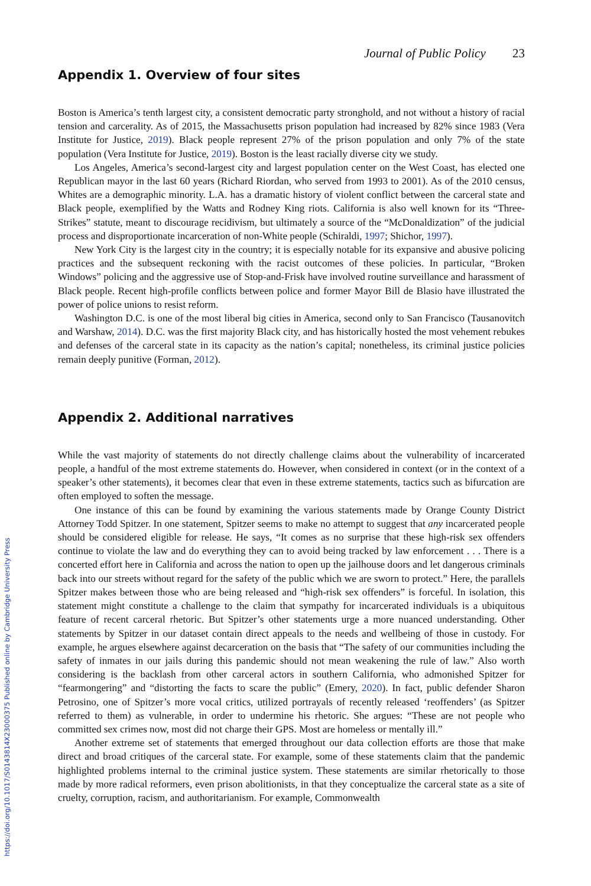Journal of Public Policy 23
Appendix 1. Overview of four sites
Boston is America’s tenth largest city, a consistent democratic party stronghold, and not without a history of racial tension and carcerality. As of 2015, the Massachusetts prison population had increased by 82% since 1983 (Vera Institute for Justice, 2019). Black people represent 27% of the prison population and only 7% of the state population (Vera Institute for Justice, 2019). Boston is the least racially diverse city we study.
Los Angeles, America’s second-largest city and largest population center on the West Coast, has elected one Republican mayor in the last 60 years (Richard Riordan, who served from 1993 to 2001). As of the 2010 census, Whites are a demographic minority. L.A. has a dramatic history of violent conflict between the carceral state and Black people, exemplified by the Watts and Rodney King riots. California is also well known for its “Three-Strikes” statute, meant to discourage recidivism, but ultimately a source of the “McDonaldization” of the judicial process and disproportionate incarceration of non-White people (Schiraldi, 1997; Shichor, 1997).
New York City is the largest city in the country; it is especially notable for its expansive and abusive policing practices and the subsequent reckoning with the racist outcomes of these policies. In particular, “Broken Windows” policing and the aggressive use of Stop-and-Frisk have involved routine surveillance and harassment of Black people. Recent high-profile conflicts between police and former Mayor Bill de Blasio have illustrated the power of police unions to resist reform.
Washington D.C. is one of the most liberal big cities in America, second only to San Francisco (Tausanovitch and Warshaw, 2014). D.C. was the first majority Black city, and has historically hosted the most vehement rebukes and defenses of the carceral state in its capacity as the nation’s capital; nonetheless, its criminal justice policies remain deeply punitive (Forman, 2012).
Appendix 2. Additional narratives
While the vast majority of statements do not directly challenge claims about the vulnerability of incarcerated people, a handful of the most extreme statements do. However, when considered in context (or in the context of a speaker’s other statements), it becomes clear that even in these extreme statements, tactics such as bifurcation are often employed to soften the message.
One instance of this can be found by examining the various statements made by Orange County District Attorney Todd Spitzer. In one statement, Spitzer seems to make no attempt to suggest that any incarcerated people should be considered eligible for release. He says, “It comes as no surprise that these high-risk sex offenders continue to violate the law and do everything they can to avoid being tracked by law enforcement . . . There is a concerted effort here in California and across the nation to open up the jailhouse doors and let dangerous criminals back into our streets without regard for the safety of the public which we are sworn to protect.” Here, the parallels Spitzer makes between those who are being released and “high-risk sex offenders” is forceful. In isolation, this statement might constitute a challenge to the claim that sympathy for incarcerated individuals is a ubiquitous feature of recent carceral rhetoric. But Spitzer’s other statements urge a more nuanced understanding. Other statements by Spitzer in our dataset contain direct appeals to the needs and wellbeing of those in custody. For example, he argues elsewhere against decarceration on the basis that “The safety of our communities including the safety of inmates in our jails during this pandemic should not mean weakening the rule of law.” Also worth considering is the backlash from other carceral actors in southern California, who admonished Spitzer for “fearmongering” and “distorting the facts to scare the public” (Emery, 2020). In fact, public defender Sharon Petrosino, one of Spitzer’s more vocal critics, utilized portrayals of recently released ‘reoffenders’ (as Spitzer referred to them) as vulnerable, in order to undermine his rhetoric. She argues: “These are not people who committed sex crimes now, most did not charge their GPS. Most are homeless or mentally ill.”
Another extreme set of statements that emerged throughout our data collection efforts are those that make direct and broad critiques of the carceral state. For example, some of these statements claim that the pandemic highlighted problems internal to the criminal justice system. These statements are similar rhetorically to those made by more radical reformers, even prison abolitionists, in that they conceptualize the carceral state as a site of cruelty, corruption, racism, and authoritarianism. For example, Commonwealth
https://doi.org/10.1017/S0143814X23000375 Published online by Cambridge University Press